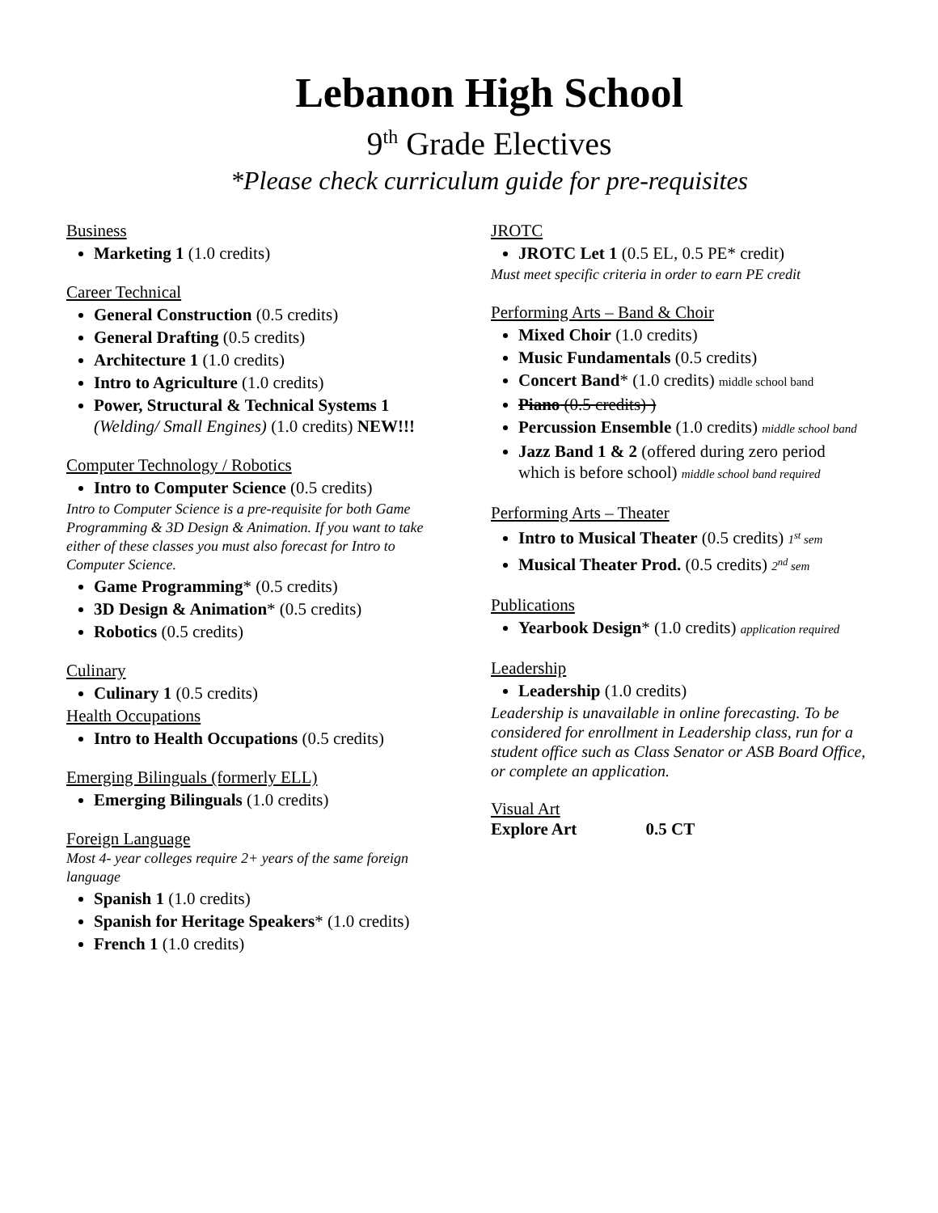Lebanon High School
9<sup>th</sup> Grade Electives
*Please check curriculum guide for pre-requisites
Business
Marketing 1 (1.0 credits)
Career Technical
General Construction (0.5 credits)
General Drafting (0.5 credits)
Architecture 1 (1.0 credits)
Intro to Agriculture (1.0 credits)
Power, Structural & Technical Systems 1 (Welding/ Small Engines) (1.0 credits) NEW!!!
Computer Technology / Robotics
Intro to Computer Science (0.5 credits)
Intro to Computer Science is a pre-requisite for both Game Programming & 3D Design & Animation. If you want to take either of these classes you must also forecast for Intro to Computer Science.
Game Programming* (0.5 credits)
3D Design & Animation* (0.5 credits)
Robotics (0.5 credits)
Culinary
Culinary 1 (0.5 credits)
Health Occupations
Intro to Health Occupations (0.5 credits)
Emerging Bilinguals (formerly ELL)
Emerging Bilinguals (1.0 credits)
Foreign Language
Most 4- year colleges require 2+ years of the same foreign language
Spanish 1 (1.0 credits)
Spanish for Heritage Speakers* (1.0 credits)
French 1 (1.0 credits)
JROTC
JROTC Let 1 (0.5 EL, 0.5 PE* credit)
Must meet specific criteria in order to earn PE credit
Performing Arts – Band & Choir
Mixed Choir (1.0 credits)
Music Fundamentals (0.5 credits)
Concert Band* (1.0 credits) middle school band
Piano (0.5 credits) )
Percussion Ensemble (1.0 credits) middle school band
Jazz Band 1 & 2 (offered during zero period which is before school) middle school band required
Performing Arts – Theater
Intro to Musical Theater (0.5 credits) 1<sup>st</sup> sem
Musical Theater Prod. (0.5 credits) 2<sup>nd</sup> sem
Publications
Yearbook Design* (1.0 credits) application required
Leadership
Leadership (1.0 credits)
Leadership is unavailable in online forecasting. To be considered for enrollment in Leadership class, run for a student office such as Class Senator or ASB Board Office, or complete an application.
Visual Art
Explore Art 0.5 CT